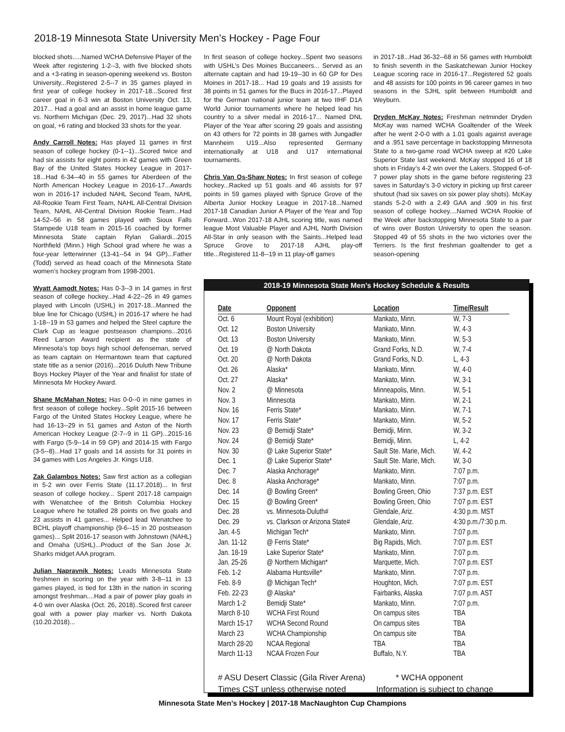2018-19 Minnesota State University Men’s Hockey - Page Four
blocked shots.....Named WCHA Defensive Player of the Week after registering 1-2--3, with five blocked shots and a +3-rating in season-opening weekend vs. Boston University...Registered 2-5--7 in 35 games played in first year of college hockey in 2017-18...Scored first career goal in 6-3 win at Boston University Oct. 13, 2017... Had a goal and an assist in home league game vs. Northern Michigan (Dec. 29, 2017)...Had 32 shots on goal, +6 rating and blocked 33 shots for the year.
Andy Carroll Notes: Has played 11 games in first season of college hockey (0-1--1)...Scored twice and had six assists for eight points in 42 games with Green Bay of the United States Hockey League in 2017-18...Had 6-34--40 in 55 games for Aberdeen of the North American Hockey League in 2016-17...Awards won in 2016-17 included NAHL Second Team, NAHL All-Rookie Team First Team, NAHL All-Central Division Team, NAHL All-Central Division Rookie Team...Had 14-52--56 in 58 games played with Sioux Falls Stampede U18 team in 2015-16 coached by former Minnesota State captain Rylan Galiardi...2015 Northfield (Minn.) High School grad where he was a four-year letterwinner (13-41--54 in 94 GP)...Father (Todd) served as head coach of the Minnesota State women’s hockey program from 1998-2001.
Wyatt Aamodt Notes: Has 0-3--3 in 14 games in first season of college hockey...Had 4-22--26 in 49 games played with Lincoln (USHL) in 2017-18...Manned the blue line for Chicago (USHL) in 2016-17 where he had 1-18--19 in 53 games and helped the Steel capture the Clark Cup as league postseason champions...2016 Reed Larson Award recipient as the state of Minnesota’s top boys high school defenseman, served as team captain on Hermantown team that captured state title as a senior (2016)...2016 Duluth New Tribune Boys Hockey Player of the Year and finalist for state of Minnesota Mr Hockey Award.
Shane McMahan Notes: Has 0-0--0 in nine games in first season of college hockey...Split 2015-16 between Fargo of the United States Hockey League, where he had 16-13--29 in 51 games and Aston of the North American Hockey League (2-7--9 in 11 GP)...2015-16 with Fargo (5-9--14 in 59 GP) and 2014-15 with Fargo (3-5--8)...Had 17 goals and 14 assists for 31 points in 34 games with Los Angeles Jr. Kings U18.
Zak Galambos Notes: Saw first action as a collegian in 5-2 win over Ferris State (11.17.2018)... In first season of college hockey... Spent 2017-18 campaign with Wenatchee of the British Columbia Hockey League where he totalled 28 points on five goals and 23 assists in 41 games... Helped lead Wenatchee to BCHL playoff championship (9-6--15 in 20 postseason games)... Split 2016-17 season with Johnstown (NAHL) and Omaha (USHL)...Product of the San Jose Jr. Sharks midget AAA program.
Julian Napravnik Notes: Leads Minnesota State freshmen in scoring on the year with 3-8--11 in 13 games played, is tied for 13th in the nation in scoring amongst freshman....Had a pair of power play goals in 4-0 win over Alaska (Oct. 26, 2018)..Scored first career goal with a power play marker vs. North Dakota (10.20.2018)...
In first season of college hockey...Spent two seasons with USHL’s Des Moines Buccaneers... Served as an alternate captain and had 19-19--30 in 60 GP for Des Moines in 2017-18... Had 19 goals and 19 assists for 38 points in 51 games for the Bucs in 2016-17...Played for the German national junior team at two IIHF D1A World Junior tournaments where he helped lead his country to a silver medal in 2016-17... Named DNL Player of the Year after scoring 29 goals and assisting on 43 others for 72 points in 38 games with Jungadler Mannheim U19...Also represented Germany internationally at U18 and U17 international tournaments.
Chris Van Os-Shaw Notes: In first season of college hockey...Racked up 51 goals and 46 assists for 97 points in 59 games played with Spruce Grove of the Alberta Junior Hockey League in 2017-18...Named 2017-18 Canadian Junior A Player of the Year and Top Forward...Won 2017-18 AJHL scoring title, was named league Most Valuable Player and AJHL North Division All-Star in only season with the Saints...Helped lead Spruce Grove to 2017-18 AJHL play-off title...Registered 11-8--19 in 11 play-off games
in 2017-18...Had 36-32--68 in 56 games with Humboldt to finish seventh in the Saskatchewan Junior Hockey League scoring race in 2016-17...Registered 52 goals and 48 assists for 100 points in 96 career games in two seasons in the SJHL split between Humboldt and Weyburn.
Dryden McKay Notes: Freshman netminder Dryden McKay was named WCHA Goaltender of the Week after he went 2-0-0 with a 1.01 goals against average and a .951 save percentage in backstopping Minnesota State to a two-game road WCHA sweep at #20 Lake Superior State last weekend. McKay stopped 16 of 18 shots in Friday’s 4-2 win over the Lakers. Stopped 6-of-7 power play shots in the game before registering 23 saves in Saturday’s 3-0 victory in picking up first career shutout (had six saves on six power play shots). McKay stands 5-2-0 with a 2.49 GAA and .909 in his first season of college hockey....Named WCHA Rookie of the Week after backstopping Minnesota State to a pair of wins over Boston University to open the season. Stopped 49 of 55 shots in the two victories over the Terriers. Is the first freshman goaltender to get a season-opening
2018-19 Minnesota State Men’s Hockey Schedule & Results
| Date | Opponent | Location | Time/Result |
| --- | --- | --- | --- |
| Oct. 6 | Mount Royal (exhibition) | Mankato, Minn. | W, 7-3 |
| Oct. 12 | Boston University | Mankato, Minn. | W, 4-3 |
| Oct. 13 | Boston University | Mankato, Minn. | W, 5-3 |
| Oct. 19 | @ North Dakota | Grand Forks, N.D. | W, 7-4 |
| Oct. 20 | @ North Dakota | Grand Forks, N.D. | L, 4-3 |
| Oct. 26 | Alaska* | Mankato, Minn. | W, 4-0 |
| Oct. 27 | Alaska* | Mankato, Minn. | W, 3-1 |
| Nov. 2 | @ Minnesota | Minneapolis, Minn. | W, 5-1 |
| Nov. 3 | Minnesota | Mankato, Minn. | W, 2-1 |
| Nov. 16 | Ferris State* | Mankato, Minn. | W, 7-1 |
| Nov. 17 | Ferris State* | Mankato, Minn. | W, 5-2 |
| Nov. 23 | @ Bemidji State* | Bemidji, Minn. | W, 3-2 |
| Nov. 24 | @ Bemidji State* | Bemidji, Minn. | L, 4-2 |
| Nov. 30 | @ Lake Superior State* | Sault Ste. Marie, Mich. | W, 4-2 |
| Dec. 1 | @ Lake Superior State* | Sault Ste. Marie, Mich. | W, 3-0 |
| Dec. 7 | Alaska Anchorage* | Mankato, Minn. | 7:07 p.m. |
| Dec. 8 | Alaska Anchorage* | Mankato, Minn. | 7:07 p.m. |
| Dec. 14 | @ Bowling Green* | Bowling Green, Ohio | 7:37 p.m. EST |
| Dec. 15 | @ Bowling Green* | Bowling Green, Ohio | 7:07 p.m. EST |
| Dec. 28 | vs. Minnesota-Duluth# | Glendale, Ariz. | 4:30 p.m. MST |
| Dec. 29 | vs. Clarkson or Arizona State# | Glendale, Ariz. | 4:30 p.m./7:30 p.m. |
| Jan. 4-5 | Michigan Tech* | Mankato, Minn. | 7:07 p.m. |
| Jan. 11-12 | @ Ferris State* | Big Rapids, Mich. | 7:07 p.m. EST |
| Jan. 18-19 | Lake Superior State* | Mankato, Minn. | 7:07 p.m. |
| Jan. 25-26 | @ Northern Michigan* | Marquette, Mich. | 7:07 p.m. EST |
| Feb. 1-2 | Alabama Huntsville* | Mankato, Minn. | 7:07 p.m. |
| Feb. 8-9 | @ Michigan Tech* | Houghton, Mich. | 7:07 p.m. EST |
| Feb. 22-23 | @ Alaska* | Fairbanks, Alaska | 7:07 p.m. AST |
| March 1-2 | Bemidji State* | Mankato, Minn. | 7:07 p.m. |
| March 8-10 | WCHA First Round | On campus sites | TBA |
| March 15-17 | WCHA Second Round | On campus sites | TBA |
| March 23 | WCHA Championship | On campus site | TBA |
| March 28-20 | NCAA Regional | TBA | TBA |
| March 11-13 | NCAA Frozen Four | Buffalo, N.Y. | TBA |
# ASU Desert Classic (Gila River Arena) * WCHA opponent
Times CST unless otherwise noted Information is subject to change
Minnesota State Men’s Hockey | 2017-18 MacNaughton Cup Champions